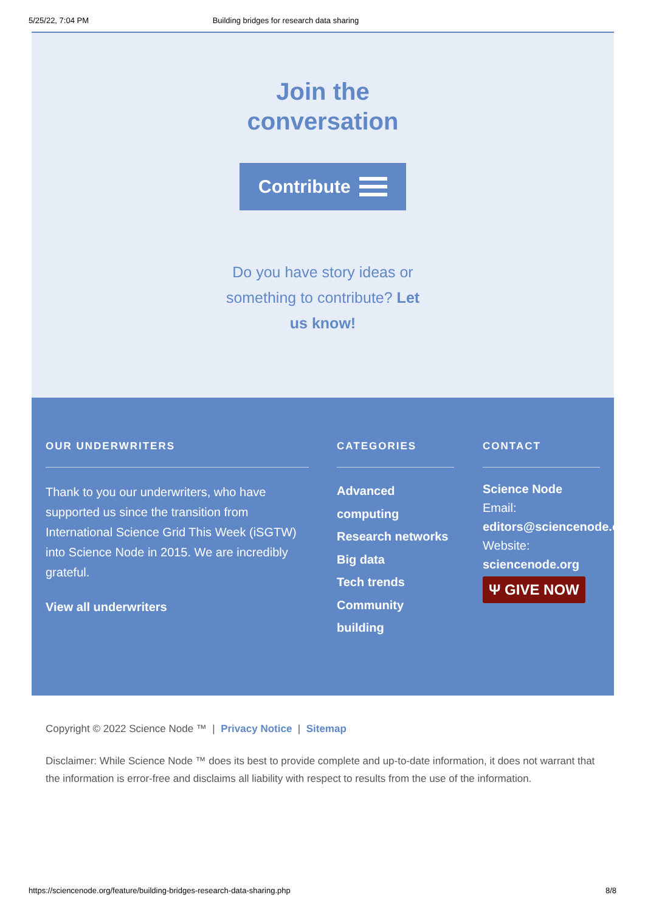5/25/22, 7:04 PM Building bridges for research data sharing
Join the
conversation
Contribute
Do you have story ideas or something to contribute? Let us know!
OUR UNDERWRITERS
Thank to you our underwriters, who have supported us since the transition from International Science Grid This Week (iSGTW) into Science Node in 2015. We are incredibly grateful.
View all underwriters
CATEGORIES
Advanced computing
Research networks
Big data
Tech trends
Community building
CONTACT
Science Node
Email:
editors@sciencenode.org
Website:
sciencenode.org
Ψ GIVE NOW
Copyright © 2022 Science Node ™ | Privacy Notice | Sitemap
Disclaimer: While Science Node ™ does its best to provide complete and up-to-date information, it does not warrant that the information is error-free and disclaims all liability with respect to results from the use of the information.
https://sciencenode.org/feature/building-bridges-research-data-sharing.php 8/8